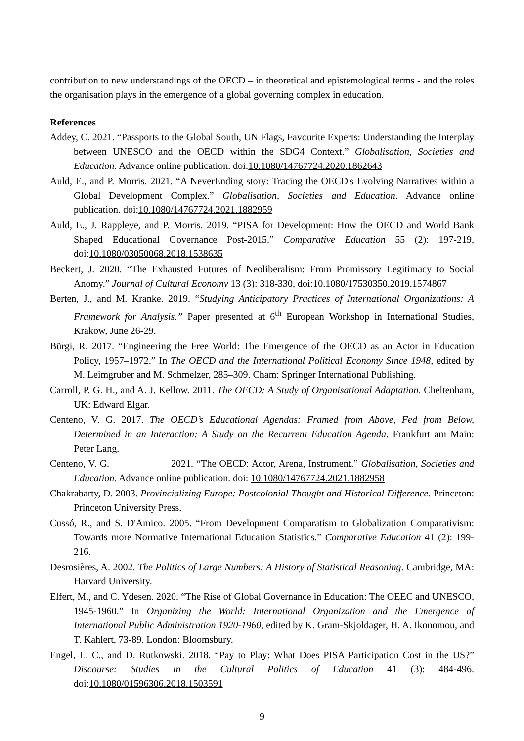contribution to new understandings of the OECD – in theoretical and epistemological terms - and the roles the organisation plays in the emergence of a global governing complex in education.
References
Addey, C. 2021. “Passports to the Global South, UN Flags, Favourite Experts: Understanding the Interplay between UNESCO and the OECD within the SDG4 Context.” Globalisation, Societies and Education. Advance online publication. doi:10.1080/14767724.2020.1862643
Auld, E., and P. Morris. 2021. “A NeverEnding story: Tracing the OECD's Evolving Narratives within a Global Development Complex.” Globalisation, Societies and Education. Advance online publication. doi:10.1080/14767724.2021.1882959
Auld, E., J. Rappleye, and P. Morris. 2019. “PISA for Development: How the OECD and World Bank Shaped Educational Governance Post-2015.” Comparative Education 55 (2): 197-219, doi:10.1080/03050068.2018.1538635
Beckert, J. 2020. “The Exhausted Futures of Neoliberalism: From Promissory Legitimacy to Social Anomy.” Journal of Cultural Economy 13 (3): 318-330, doi:10.1080/17530350.2019.1574867
Berten, J., and M. Kranke. 2019. “Studying Anticipatory Practices of International Organizations: A Framework for Analysis.” Paper presented at 6<sup>th</sup> European Workshop in International Studies, Krakow, June 26-29.
Bürgi, R. 2017. “Engineering the Free World: The Emergence of the OECD as an Actor in Education Policy, 1957–1972.” In The OECD and the International Political Economy Since 1948, edited by M. Leimgruber and M. Schmelzer, 285–309. Cham: Springer International Publishing.
Carroll, P. G. H., and A. J. Kellow. 2011. The OECD: A Study of Organisational Adaptation. Cheltenham, UK: Edward Elgar.
Centeno, V. G. 2017. The OECD’s Educational Agendas: Framed from Above, Fed from Below, Determined in an Interaction: A Study on the Recurrent Education Agenda. Frankfurt am Main: Peter Lang.
Centeno, V. G. 2021. “The OECD: Actor, Arena, Instrument.” Globalisation, Societies and Education. Advance online publication. doi: 10.1080/14767724.2021.1882958
Chakrabarty, D. 2003. Provincializing Europe: Postcolonial Thought and Historical Difference. Princeton: Princeton University Press.
Cussó, R., and S. D'Amico. 2005. “From Development Comparatism to Globalization Comparativism: Towards more Normative International Education Statistics.” Comparative Education 41 (2): 199-216.
Desrosières, A. 2002. The Politics of Large Numbers: A History of Statistical Reasoning. Cambridge, MA: Harvard University.
Elfert, M., and C. Ydesen. 2020. “The Rise of Global Governance in Education: The OEEC and UNESCO, 1945-1960.” In Organizing the World: International Organization and the Emergence of International Public Administration 1920-1960, edited by K. Gram-Skjoldager, H. A. Ikonomou, and T. Kahlert, 73-89. London: Bloomsbury.
Engel, L. C., and D. Rutkowski. 2018. “Pay to Play: What Does PISA Participation Cost in the US?” Discourse: Studies in the Cultural Politics of Education 41 (3): 484-496. doi:10.1080/01596306.2018.1503591
9